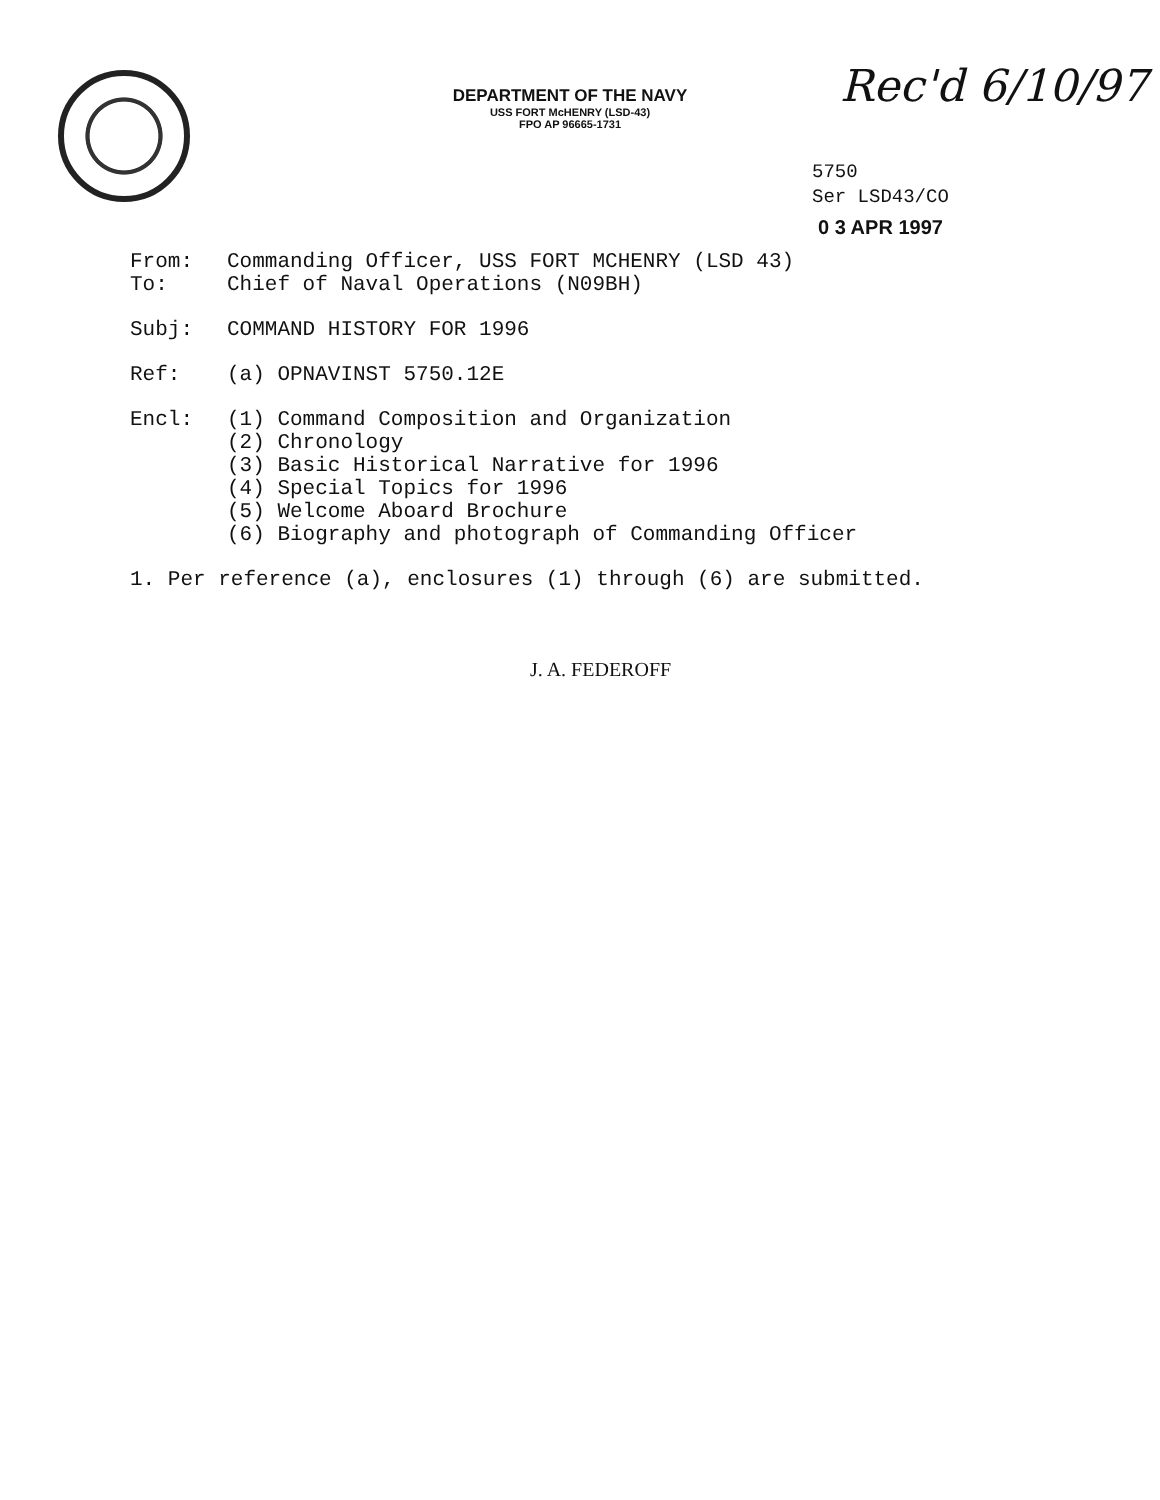DEPARTMENT OF THE NAVY
USS FORT McHENRY (LSD-43)
FPO AP 96665-1731
Rec'd 6/10/97
5750
Ser LSD43/CO
0 3 APR 1997
From: Commanding Officer, USS FORT MCHENRY (LSD 43)
To: Chief of Naval Operations (N09BH)
Subj: COMMAND HISTORY FOR 1996
Ref: (a) OPNAVINST 5750.12E
Encl: (1) Command Composition and Organization
(2) Chronology
(3) Basic Historical Narrative for 1996
(4) Special Topics for 1996
(5) Welcome Aboard Brochure
(6) Biography and photograph of Commanding Officer
1. Per reference (a), enclosures (1) through (6) are submitted.
J. A. FEDEROFF